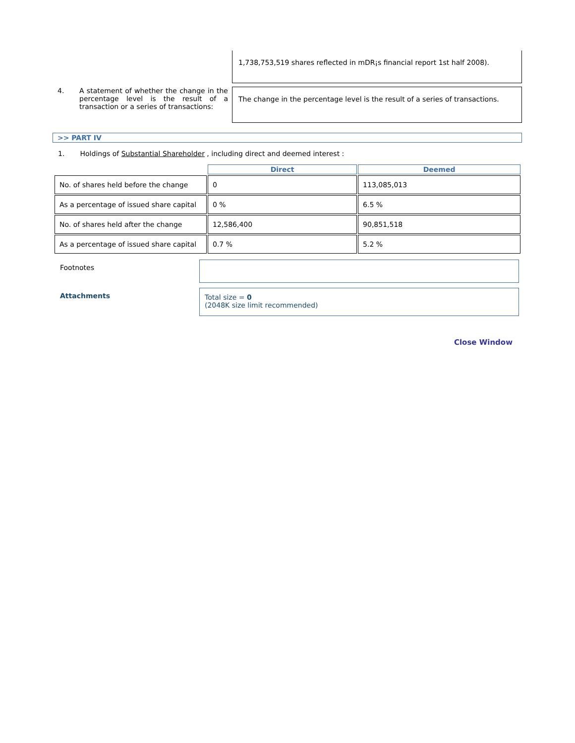1,738,753,519 shares reflected in mDR¡s financial report 1st half 2008).
4. A statement of whether the change in the percentage level is the result of a transaction or a series of transactions:
The change in the percentage level is the result of a series of transactions.
>> PART IV
1. Holdings of Substantial Shareholder , including direct and deemed interest :
| | Direct | Deemed |
| No. of shares held before the change | 0 | 113,085,013 |
| As a percentage of issued share capital | 0 % | 6.5 % |
| No. of shares held after the change | 12,586,400 | 90,851,518 |
| As a percentage of issued share capital | 0.7 % | 5.2 % |
Footnotes
Attachments
Total size = 0
(2048K size limit recommended)
Close Window